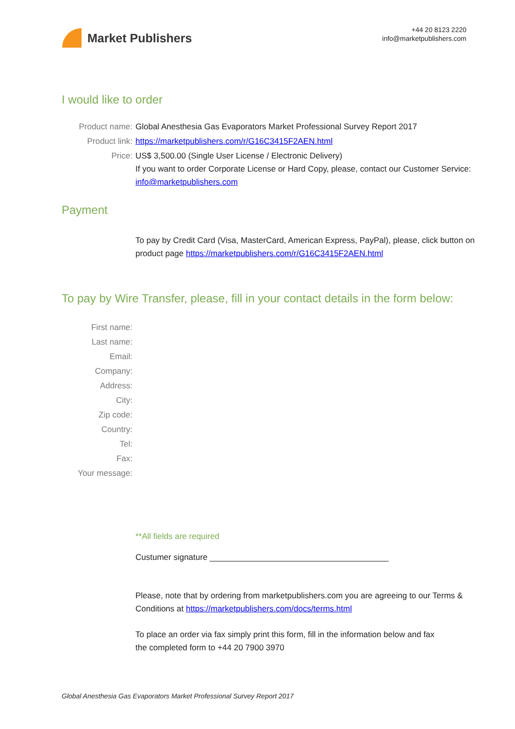Market Publishers
+44 20 8123 2220
info@marketpublishers.com
I would like to order
Product name: Global Anesthesia Gas Evaporators Market Professional Survey Report 2017
Product link: https://marketpublishers.com/r/G16C3415F2AEN.html
Price: US$ 3,500.00 (Single User License / Electronic Delivery)
If you want to order Corporate License or Hard Copy, please, contact our Customer Service:
info@marketpublishers.com
Payment
To pay by Credit Card (Visa, MasterCard, American Express, PayPal), please, click button on product page https://marketpublishers.com/r/G16C3415F2AEN.html
To pay by Wire Transfer, please, fill in your contact details in the form below:
First name:
Last name:
Email:
Company:
Address:
City:
Zip code:
Country:
Tel:
Fax:
Your message:
**All fields are required
Custumer signature _______________________________________
Please, note that by ordering from marketpublishers.com you are agreeing to our Terms & Conditions at https://marketpublishers.com/docs/terms.html
To place an order via fax simply print this form, fill in the information below and fax the completed form to +44 20 7900 3970
Global Anesthesia Gas Evaporators Market Professional Survey Report 2017